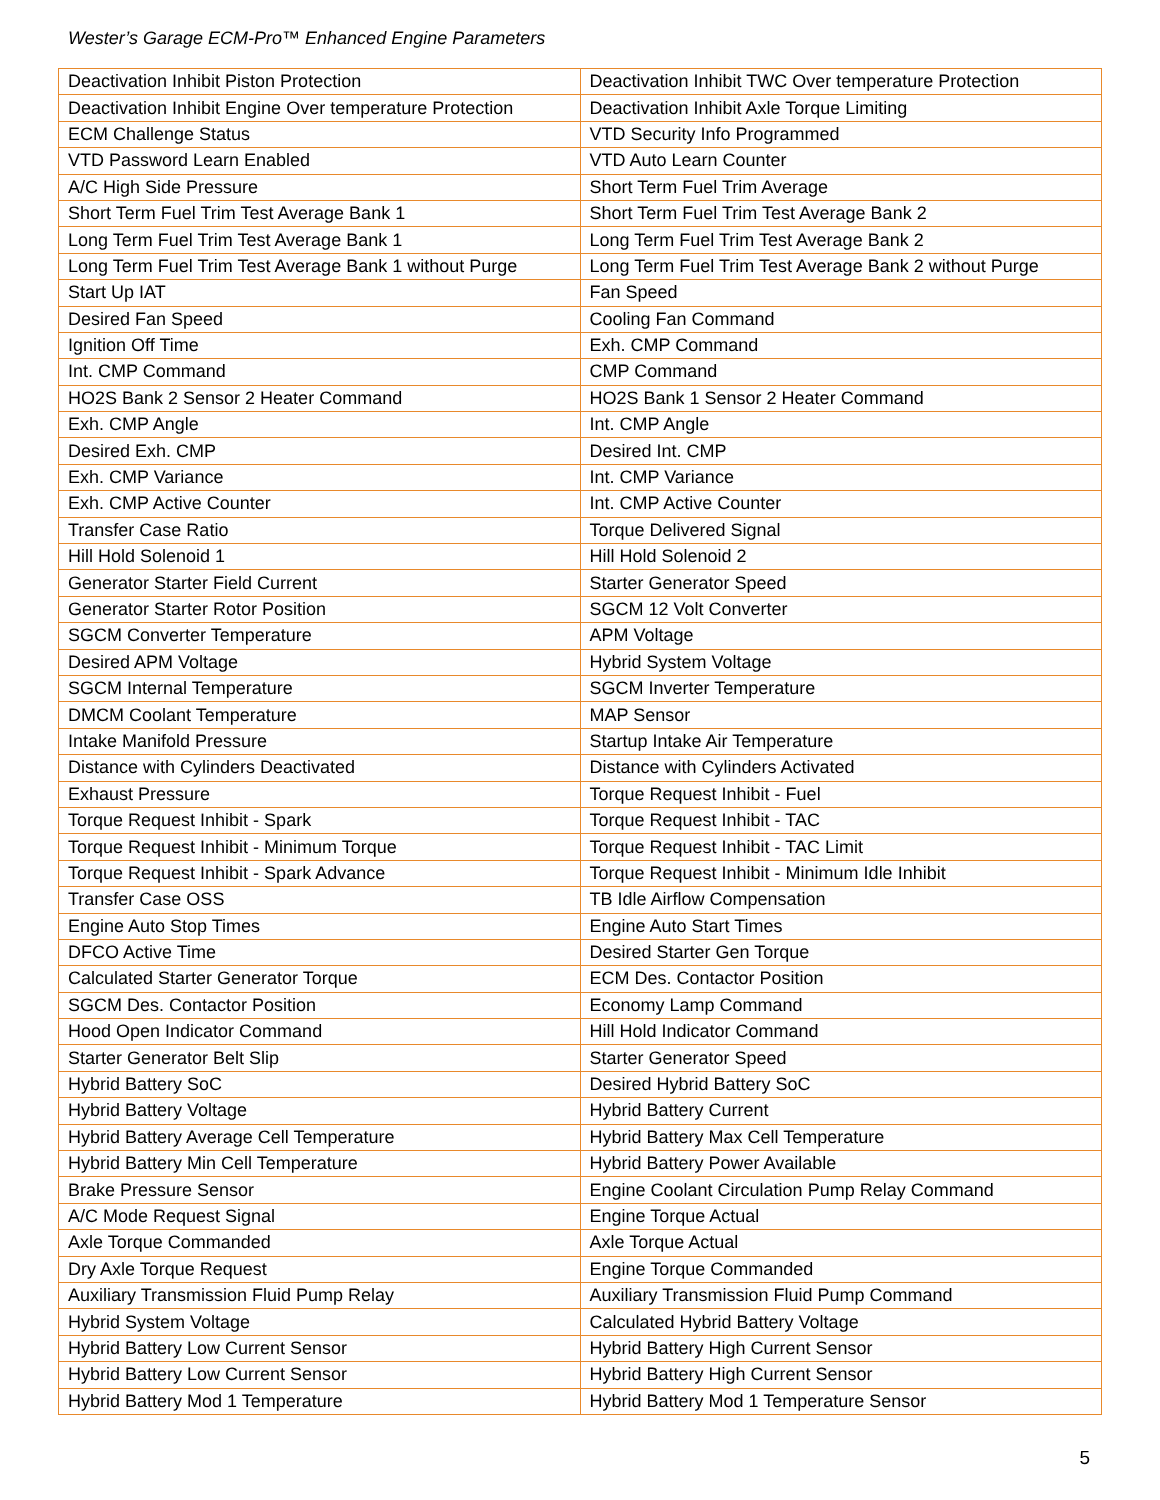Wester’s Garage ECM-Pro™ Enhanced Engine Parameters
| Deactivation Inhibit Piston Protection | Deactivation Inhibit TWC Over temperature Protection |
| Deactivation Inhibit Engine Over temperature Protection | Deactivation Inhibit Axle Torque Limiting |
| ECM Challenge Status | VTD Security Info Programmed |
| VTD Password Learn Enabled | VTD Auto Learn Counter |
| A/C High Side Pressure | Short Term Fuel Trim Average |
| Short Term Fuel Trim Test Average Bank 1 | Short Term Fuel Trim Test Average Bank 2 |
| Long Term Fuel Trim Test Average Bank 1 | Long Term Fuel Trim Test Average Bank 2 |
| Long Term Fuel Trim Test Average Bank 1 without Purge | Long Term Fuel Trim Test Average Bank 2 without Purge |
| Start Up IAT | Fan Speed |
| Desired Fan Speed | Cooling Fan Command |
| Ignition Off Time | Exh. CMP Command |
| Int. CMP Command | CMP Command |
| HO2S Bank 2 Sensor 2 Heater Command | HO2S Bank 1 Sensor 2 Heater Command |
| Exh. CMP Angle | Int. CMP Angle |
| Desired Exh. CMP | Desired Int. CMP |
| Exh. CMP Variance | Int. CMP Variance |
| Exh. CMP Active Counter | Int. CMP Active Counter |
| Transfer Case Ratio | Torque Delivered Signal |
| Hill Hold Solenoid 1 | Hill Hold Solenoid 2 |
| Generator Starter Field Current | Starter Generator Speed |
| Generator Starter Rotor Position | SGCM 12 Volt Converter |
| SGCM Converter Temperature | APM Voltage |
| Desired APM Voltage | Hybrid System Voltage |
| SGCM Internal Temperature | SGCM Inverter Temperature |
| DMCM Coolant Temperature | MAP Sensor |
| Intake Manifold Pressure | Startup Intake Air Temperature |
| Distance with Cylinders Deactivated | Distance with Cylinders Activated |
| Exhaust Pressure | Torque Request Inhibit - Fuel |
| Torque Request Inhibit - Spark | Torque Request Inhibit - TAC |
| Torque Request Inhibit - Minimum Torque | Torque Request Inhibit - TAC Limit |
| Torque Request Inhibit - Spark Advance | Torque Request Inhibit - Minimum Idle Inhibit |
| Transfer Case OSS | TB Idle Airflow Compensation |
| Engine Auto Stop Times | Engine Auto Start Times |
| DFCO Active Time | Desired Starter Gen Torque |
| Calculated Starter Generator Torque | ECM Des. Contactor Position |
| SGCM Des. Contactor Position | Economy Lamp Command |
| Hood Open Indicator Command | Hill Hold Indicator Command |
| Starter Generator Belt Slip | Starter Generator Speed |
| Hybrid Battery SoC | Desired Hybrid Battery SoC |
| Hybrid Battery Voltage | Hybrid Battery Current |
| Hybrid Battery Average Cell Temperature | Hybrid Battery Max Cell Temperature |
| Hybrid Battery Min Cell Temperature | Hybrid Battery Power Available |
| Brake Pressure Sensor | Engine Coolant Circulation Pump Relay Command |
| A/C Mode Request Signal | Engine Torque Actual |
| Axle Torque Commanded | Axle Torque Actual |
| Dry Axle Torque Request | Engine Torque Commanded |
| Auxiliary Transmission Fluid Pump Relay | Auxiliary Transmission Fluid Pump Command |
| Hybrid System Voltage | Calculated Hybrid Battery Voltage |
| Hybrid Battery Low Current Sensor | Hybrid Battery High Current Sensor |
| Hybrid Battery Low Current Sensor | Hybrid Battery High Current Sensor |
| Hybrid Battery Mod 1 Temperature | Hybrid Battery Mod 1 Temperature Sensor |
5